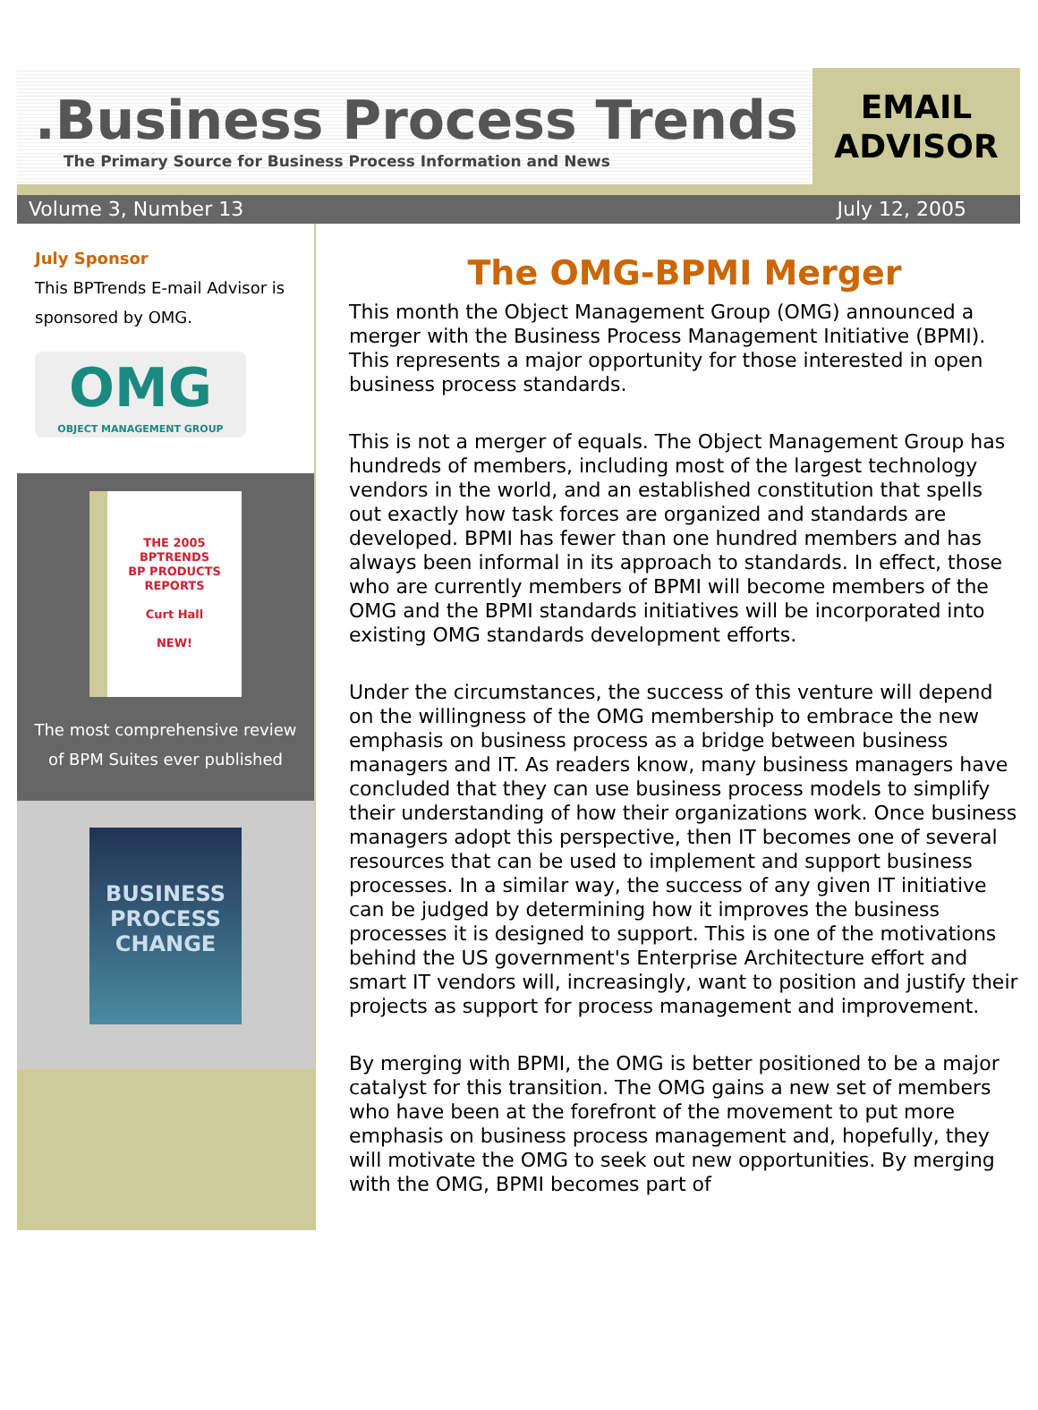.Business Process Trends
The Primary Source for Business Process Information and News
EMAIL
ADVISOR
Volume 3, Number 13 July 12, 2005
July Sponsor
This BPTrends E-mail Advisor is sponsored by OMG.
OMG
OBJECT MANAGEMENT GROUP
THE 2005
BPTRENDS
BP PRODUCTS
REPORTS
Curt Hall
NEW!
The most comprehensive review
of BPM Suites ever published
BUSINESS PROCESS
CHANGE
The OMG-BPMI Merger
This month the Object Management Group (OMG) announced a merger with the Business Process Management Initiative (BPMI). This represents a major opportunity for those interested in open business process standards.
This is not a merger of equals. The Object Management Group has hundreds of members, including most of the largest technology vendors in the world, and an established constitution that spells out exactly how task forces are organized and standards are developed. BPMI has fewer than one hundred members and has always been informal in its approach to standards. In effect, those who are currently members of BPMI will become members of the OMG and the BPMI standards initiatives will be incorporated into existing OMG standards development efforts.
Under the circumstances, the success of this venture will depend on the willingness of the OMG membership to embrace the new emphasis on business process as a bridge between business managers and IT. As readers know, many business managers have concluded that they can use business process models to simplify their understanding of how their organizations work. Once business managers adopt this perspective, then IT becomes one of several resources that can be used to implement and support business processes. In a similar way, the success of any given IT initiative can be judged by determining how it improves the business processes it is designed to support. This is one of the motivations behind the US government's Enterprise Architecture effort and smart IT vendors will, increasingly, want to position and justify their projects as support for process management and improvement.
By merging with BPMI, the OMG is better positioned to be a major catalyst for this transition. The OMG gains a new set of members who have been at the forefront of the movement to put more emphasis on business process management and, hopefully, they will motivate the OMG to seek out new opportunities. By merging with the OMG, BPMI becomes part of